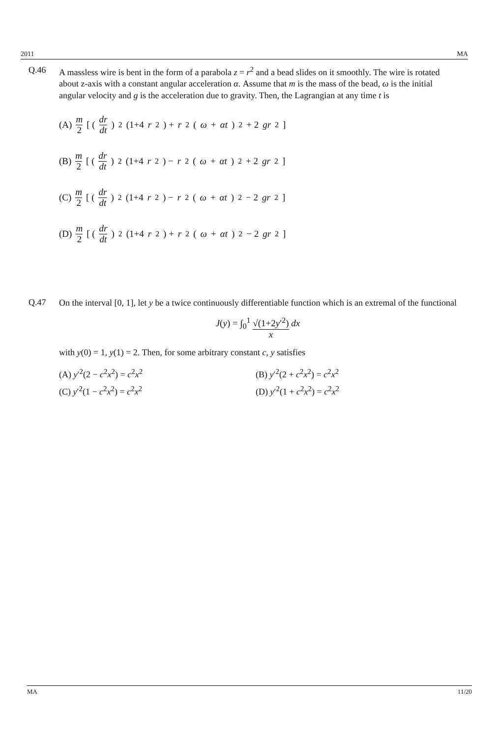2011 MA
Q.46
A massless wire is bent in the form of a parabola z = r<sup>2</sup> and a bead slides on it smoothly. The wire is rotated about z-axis with a constant angular acceleration α. Assume that m is the mass of the bead, ω is the initial angular velocity and g is the acceleration due to gravity. Then, the Lagrangian at any time t is
(A) m 2 [ (dr dt)<sup>2</sup> (1+4 r<sup>2</sup>) + r<sup>2</sup>(ω + αt)<sup>2</sup> + 2 gr<sup>2</sup> ]
(B) m 2 [ (dr dt)<sup>2</sup> (1+4 r<sup>2</sup>) − r<sup>2</sup>(ω + αt)<sup>2</sup> + 2 gr<sup>2</sup> ]
(C) m 2 [ (dr dt)<sup>2</sup> (1+4 r<sup>2</sup>) − r<sup>2</sup>(ω + αt)<sup>2</sup> − 2 gr<sup>2</sup> ]
(D) m 2 [ (dr dt)<sup>2</sup> (1+4 r<sup>2</sup>) + r<sup>2</sup>(ω + αt)<sup>2</sup> − 2 gr<sup>2</sup> ]
Q.47
On the interval [0, 1], let y be a twice continuously differentiable function which is an extremal of the functional
J(y) = ∫<sub>0</sub><sup>1</sup> √(1+2y′<sup>2</sup>) x dx
with y(0) = 1, y(1) = 2. Then, for some arbitrary constant c, y satisfies
(A) y′<sup>2</sup>(2 − c<sup>2</sup>x<sup>2</sup>) = c<sup>2</sup>x<sup>2</sup>
(B) y′<sup>2</sup>(2 + c<sup>2</sup>x<sup>2</sup>) = c<sup>2</sup>x<sup>2</sup>
(C) y′<sup>2</sup>(1 − c<sup>2</sup>x<sup>2</sup>) = c<sup>2</sup>x<sup>2</sup>
(D) y′<sup>2</sup>(1 + c<sup>2</sup>x<sup>2</sup>) = c<sup>2</sup>x<sup>2</sup>
MA 11/20